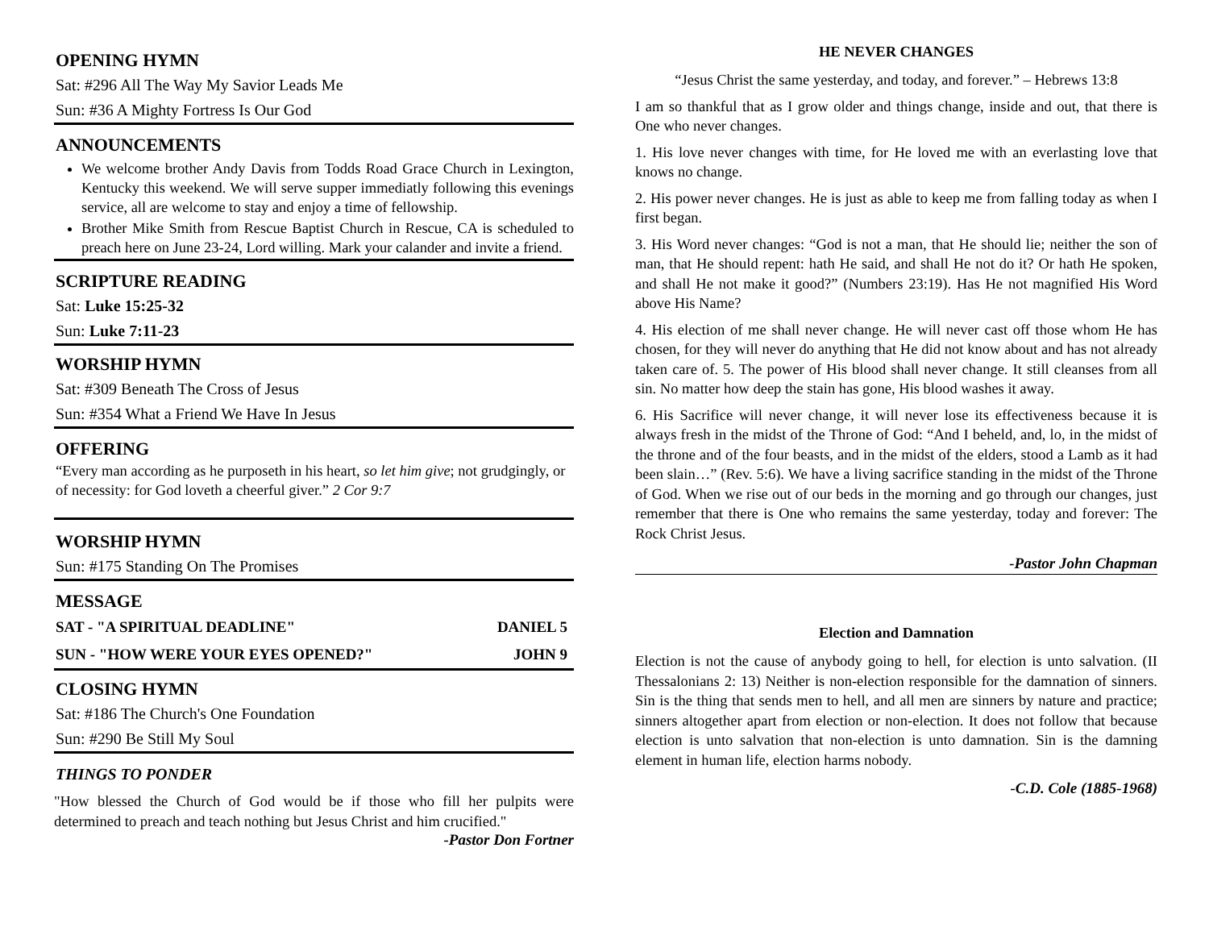OPENING HYMN
Sat: #296 All The Way My Savior Leads Me
Sun: #36 A Mighty Fortress Is Our God
ANNOUNCEMENTS
We welcome brother Andy Davis from Todds Road Grace Church in Lexington, Kentucky this weekend. We will serve supper immediatly following this evenings service, all are welcome to stay and enjoy a time of fellowship.
Brother Mike Smith from Rescue Baptist Church in Rescue, CA is scheduled to preach here on June 23-24, Lord willing. Mark your calander and invite a friend.
SCRIPTURE READING
Sat: Luke 15:25-32
Sun: Luke 7:11-23
WORSHIP HYMN
Sat: #309 Beneath The Cross of Jesus
Sun: #354 What a Friend We Have In Jesus
OFFERING
“Every man according as he purposeth in his heart, so let him give; not grudgingly, or of necessity: for God loveth a cheerful giver.” 2 Cor 9:7
WORSHIP HYMN
Sun: #175 Standing On The Promises
MESSAGE
SAT - "A SPIRITUAL DEADLINE" DANIEL 5
SUN - "HOW WERE YOUR EYES OPENED?" JOHN 9
CLOSING HYMN
Sat: #186 The Church's One Foundation
Sun: #290 Be Still My Soul
THINGS TO PONDER
"How blessed the Church of God would be if those who fill her pulpits were determined to preach and teach nothing but Jesus Christ and him crucified."
-Pastor Don Fortner
HE NEVER CHANGES
“Jesus Christ the same yesterday, and today, and forever.” – Hebrews 13:8
I am so thankful that as I grow older and things change, inside and out, that there is One who never changes.
1. His love never changes with time, for He loved me with an everlasting love that knows no change.
2. His power never changes. He is just as able to keep me from falling today as when I first began.
3. His Word never changes: “God is not a man, that He should lie; neither the son of man, that He should repent: hath He said, and shall He not do it? Or hath He spoken, and shall He not make it good?” (Numbers 23:19). Has He not magnified His Word above His Name?
4. His election of me shall never change. He will never cast off those whom He has chosen, for they will never do anything that He did not know about and has not already taken care of. 5. The power of His blood shall never change. It still cleanses from all sin. No matter how deep the stain has gone, His blood washes it away.
6. His Sacrifice will never change, it will never lose its effectiveness because it is always fresh in the midst of the Throne of God: “And I beheld, and, lo, in the midst of the throne and of the four beasts, and in the midst of the elders, stood a Lamb as it had been slain…” (Rev. 5:6). We have a living sacrifice standing in the midst of the Throne of God. When we rise out of our beds in the morning and go through our changes, just remember that there is One who remains the same yesterday, today and forever: The Rock Christ Jesus.
-Pastor John Chapman
Election and Damnation
Election is not the cause of anybody going to hell, for election is unto salvation. (II Thessalonians 2: 13) Neither is non-election responsible for the damnation of sinners. Sin is the thing that sends men to hell, and all men are sinners by nature and practice; sinners altogether apart from election or non-election. It does not follow that because election is unto salvation that non-election is unto damnation. Sin is the damning element in human life, election harms nobody.
-C.D. Cole (1885-1968)